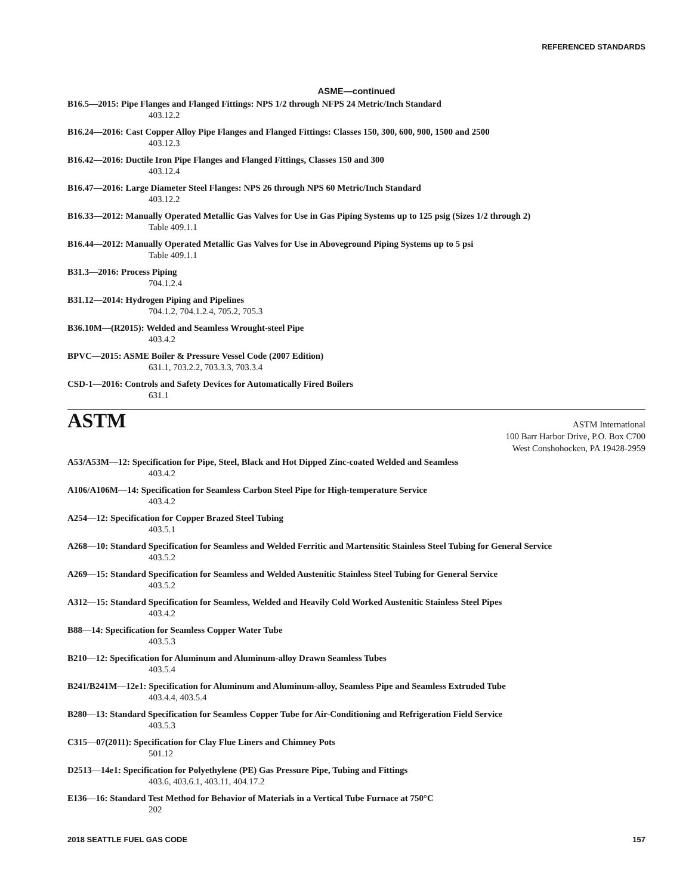REFERENCED STANDARDS
ASME—continued
B16.5—2015: Pipe Flanges and Flanged Fittings: NPS 1/2 through NFPS 24 Metric/Inch Standard
403.12.2
B16.24—2016: Cast Copper Alloy Pipe Flanges and Flanged Fittings: Classes 150, 300, 600, 900, 1500 and 2500
403.12.3
B16.42—2016: Ductile Iron Pipe Flanges and Flanged Fittings, Classes 150 and 300
403.12.4
B16.47—2016: Large Diameter Steel Flanges: NPS 26 through NPS 60 Metric/Inch Standard
403.12.2
B16.33—2012: Manually Operated Metallic Gas Valves for Use in Gas Piping Systems up to 125 psig (Sizes 1/2 through 2)
Table 409.1.1
B16.44—2012: Manually Operated Metallic Gas Valves for Use in Aboveground Piping Systems up to 5 psi
Table 409.1.1
B31.3—2016: Process Piping
704.1.2.4
B31.12—2014: Hydrogen Piping and Pipelines
704.1.2, 704.1.2.4, 705.2, 705.3
B36.10M—(R2015): Welded and Seamless Wrought-steel Pipe
403.4.2
BPVC—2015: ASME Boiler & Pressure Vessel Code (2007 Edition)
631.1, 703.2.2, 703.3.3, 703.3.4
CSD-1—2016: Controls and Safety Devices for Automatically Fired Boilers
631.1
ASTM
ASTM International
100 Barr Harbor Drive, P.O. Box C700
West Conshohocken, PA 19428-2959
A53/A53M—12: Specification for Pipe, Steel, Black and Hot Dipped Zinc-coated Welded and Seamless
403.4.2
A106/A106M—14: Specification for Seamless Carbon Steel Pipe for High-temperature Service
403.4.2
A254—12: Specification for Copper Brazed Steel Tubing
403.5.1
A268—10: Standard Specification for Seamless and Welded Ferritic and Martensitic Stainless Steel Tubing for General Service
403.5.2
A269—15: Standard Specification for Seamless and Welded Austenitic Stainless Steel Tubing for General Service
403.5.2
A312—15: Standard Specification for Seamless, Welded and Heavily Cold Worked Austenitic Stainless Steel Pipes
403.4.2
B88—14: Specification for Seamless Copper Water Tube
403.5.3
B210—12: Specification for Aluminum and Aluminum-alloy Drawn Seamless Tubes
403.5.4
B241/B241M—12e1: Specification for Aluminum and Aluminum-alloy, Seamless Pipe and Seamless Extruded Tube
403.4.4, 403.5.4
B280—13: Standard Specification for Seamless Copper Tube for Air-Conditioning and Refrigeration Field Service
403.5.3
C315—07(2011): Specification for Clay Flue Liners and Chimney Pots
501.12
D2513—14e1: Specification for Polyethylene (PE) Gas Pressure Pipe, Tubing and Fittings
403.6, 403.6.1, 403.11, 404.17.2
E136—16: Standard Test Method for Behavior of Materials in a Vertical Tube Furnace at 750°C
202
2018 SEATTLE FUEL GAS CODE 157